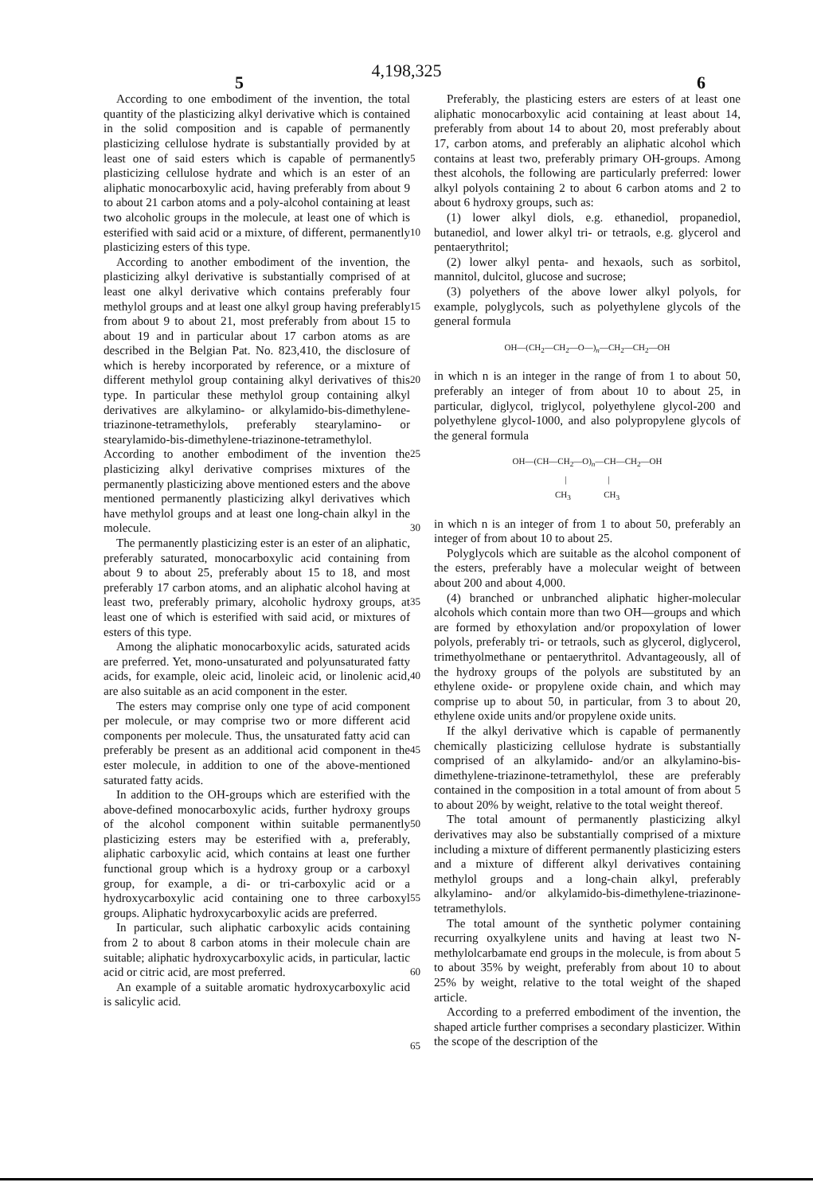4,198,325
5 6
According to one embodiment of the invention, the total quantity of the plasticizing alkyl derivative which is contained in the solid composition and is capable of permanently plasticizing cellulose hydrate is substantially provided by at least one of said esters which is capable of permanently plasticizing cellulose hydrate and which is an ester of an aliphatic monocarboxylic acid, having preferably from about 9 to about 21 carbon atoms and a poly-alcohol containing at least two alcoholic groups in the molecule, at least one of which is esterified with said acid or a mixture, of different, permanently plasticizing esters of this type.
According to another embodiment of the invention, the plasticizing alkyl derivative is substantially comprised of at least one alkyl derivative which contains preferably four methylol groups and at least one alkyl group having preferably from about 9 to about 21, most preferably from about 15 to about 19 and in particular about 17 carbon atoms as are described in the Belgian Pat. No. 823,410, the disclosure of which is hereby incorporated by reference, or a mixture of different methylol group containing alkyl derivatives of this type. In particular these methylol group containing alkyl derivatives are alkylamino- or alkylamido-bis-dimethylene-triazinone-tetramethylols, preferably stearylamino- or stearylamido-bis-dimethylene-triazinone-tetramethylol. According to another embodiment of the invention the plasticizing alkyl derivative comprises mixtures of the permanently plasticizing above mentioned esters and the above mentioned permanently plasticizing alkyl derivatives which have methylol groups and at least one long-chain alkyl in the molecule.
The permanently plasticizing ester is an ester of an aliphatic, preferably saturated, monocarboxylic acid containing from about 9 to about 25, preferably about 15 to 18, and most preferably 17 carbon atoms, and an aliphatic alcohol having at least two, preferably primary, alcoholic hydroxy groups, at least one of which is esterified with said acid, or mixtures of esters of this type.
Among the aliphatic monocarboxylic acids, saturated acids are preferred. Yet, mono-unsaturated and polyunsaturated fatty acids, for example, oleic acid, linoleic acid, or linolenic acid, are also suitable as an acid component in the ester.
The esters may comprise only one type of acid component per molecule, or may comprise two or more different acid components per molecule. Thus, the unsaturated fatty acid can preferably be present as an additional acid component in the ester molecule, in addition to one of the above-mentioned saturated fatty acids.
In addition to the OH-groups which are esterified with the above-defined monocarboxylic acids, further hydroxy groups of the alcohol component within suitable permanently plasticizing esters may be esterified with a, preferably, aliphatic carboxylic acid, which contains at least one further functional group which is a hydroxy group or a carboxyl group, for example, a di- or tri-carboxylic acid or a hydroxycarboxylic acid containing one to three carboxyl groups. Aliphatic hydroxycarboxylic acids are preferred.
In particular, such aliphatic carboxylic acids containing from 2 to about 8 carbon atoms in their molecule chain are suitable; aliphatic hydroxycarboxylic acids, in particular, lactic acid or citric acid, are most preferred.
An example of a suitable aromatic hydroxycarboxylic acid is salicylic acid.
5
10
15
20
25
30
35
40
45
50
55
60
65
Preferably, the plasticing esters are esters of at least one aliphatic monocarboxylic acid containing at least about 14, preferably from about 14 to about 20, most preferably about 17, carbon atoms, and preferably an aliphatic alcohol which contains at least two, preferably primary OH-groups. Among thest alcohols, the following are particularly preferred: lower alkyl polyols containing 2 to about 6 carbon atoms and 2 to about 6 hydroxy groups, such as:
(1) lower alkyl diols, e.g. ethanediol, propanediol, butanediol, and lower alkyl tri- or tetraols, e.g. glycerol and pentaerythritol;
(2) lower alkyl penta- and hexaols, such as sorbitol, mannitol, dulcitol, glucose and sucrose;
(3) polyethers of the above lower alkyl polyols, for example, polyglycols, such as polyethylene glycols of the general formula
OH—(CH<sub>2</sub>—CH<sub>2</sub>—O—)<sub>n</sub>—CH<sub>2</sub>—CH<sub>2</sub>—OH
in which n is an integer in the range of from 1 to about 50, preferably an integer of from about 10 to about 25, in particular, diglycol, triglycol, polyethylene glycol-200 and polyethylene glycol-1000, and also polypropylene glycols of the general formula
OH—(CH—CH<sub>2</sub>—O)<sub>n</sub>—CH—CH<sub>2</sub>—OH
| |
CH<sub>3</sub> CH<sub>3</sub>
in which n is an integer of from 1 to about 50, preferably an integer of from about 10 to about 25.
Polyglycols which are suitable as the alcohol component of the esters, preferably have a molecular weight of between about 200 and about 4,000.
(4) branched or unbranched aliphatic higher-molecular alcohols which contain more than two OH—groups and which are formed by ethoxylation and/or propoxylation of lower polyols, preferably tri- or tetraols, such as glycerol, diglycerol, trimethyolmethane or pentaerythritol. Advantageously, all of the hydroxy groups of the polyols are substituted by an ethylene oxide- or propylene oxide chain, and which may comprise up to about 50, in particular, from 3 to about 20, ethylene oxide units and/or propylene oxide units.
If the alkyl derivative which is capable of permanently chemically plasticizing cellulose hydrate is substantially comprised of an alkylamido- and/or an alkylamino-bis-dimethylene-triazinone-tetramethylol, these are preferably contained in the composition in a total amount of from about 5 to about 20% by weight, relative to the total weight thereof.
The total amount of permanently plasticizing alkyl derivatives may also be substantially comprised of a mixture including a mixture of different permanently plasticizing esters and a mixture of different alkyl derivatives containing methylol groups and a long-chain alkyl, preferably alkylamino- and/or alkylamido-bis-dimethylene-triazinone-tetramethylols.
The total amount of the synthetic polymer containing recurring oxyalkylene units and having at least two N-methylolcarbamate end groups in the molecule, is from about 5 to about 35% by weight, preferably from about 10 to about 25% by weight, relative to the total weight of the shaped article.
According to a preferred embodiment of the invention, the shaped article further comprises a secondary plasticizer. Within the scope of the description of the